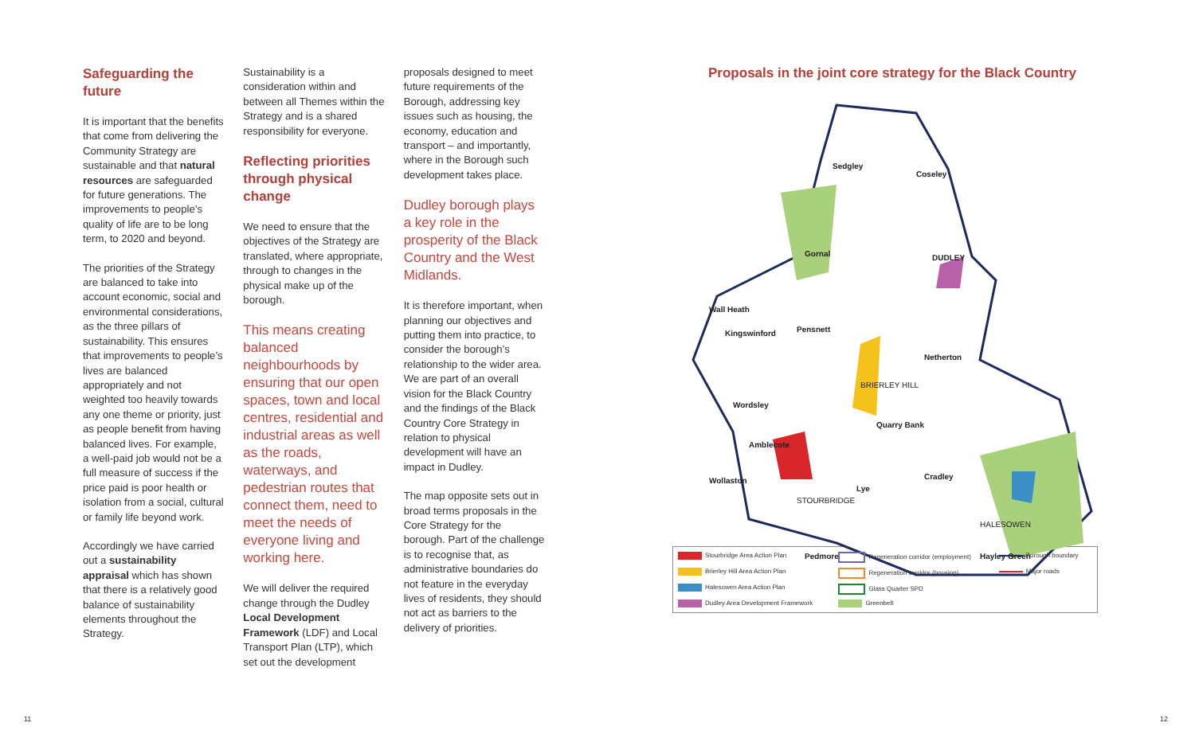Safeguarding the future
It is important that the benefits that come from delivering the Community Strategy are sustainable and that natural resources are safeguarded for future generations. The improvements to people’s quality of life are to be long term, to 2020 and beyond.
The priorities of the Strategy are balanced to take into account economic, social and environmental considerations, as the three pillars of sustainability. This ensures that improvements to people’s lives are balanced appropriately and not weighted too heavily towards any one theme or priority, just as people benefit from having balanced lives. For example, a well-paid job would not be a full measure of success if the price paid is poor health or isolation from a social, cultural or family life beyond work.
Accordingly we have carried out a sustainability appraisal which has shown that there is a relatively good balance of sustainability elements throughout the Strategy.
Sustainability is a consideration within and between all Themes within the Strategy and is a shared responsibility for everyone.
Reflecting priorities through physical change
We need to ensure that the objectives of the Strategy are translated, where appropriate, through to changes in the physical make up of the borough.
This means creating balanced neighbourhoods by ensuring that our open spaces, town and local centres, residential and industrial areas as well as the roads, waterways, and pedestrian routes that connect them, need to meet the needs of everyone living and working here.
We will deliver the required change through the Dudley Local Development Framework (LDF) and Local Transport Plan (LTP), which set out the development
proposals designed to meet future requirements of the Borough, addressing key issues such as housing, the economy, education and transport – and importantly, where in the Borough such development takes place.
Dudley borough plays a key role in the prosperity of the Black Country and the West Midlands.
It is therefore important, when planning our objectives and putting them into practice, to consider the borough’s relationship to the wider area. We are part of an overall vision for the Black Country and the findings of the Black Country Core Strategy in relation to physical development will have an impact in Dudley.
The map opposite sets out in broad terms proposals in the Core Strategy for the borough. Part of the challenge is to recognise that, as administrative boundaries do not feature in the everyday lives of residents, they should not act as barriers to the delivery of priorities.
Proposals in the joint core strategy for the Black Country
Sedgley
Coseley
Gornal
DUDLEY
Wall Heath
Kingswinford
Pensnett
Netherton
BRIERLEY HILL
Wordsley
Quarry Bank
Amblecote
Wollaston
STOURBRIDGE
Lye
Cradley
HALESOWEN
Pedmore
Hayley Green
Stourbridge Area Action Plan
Regeneration corridor (employment)
Borough boundary
Brierley Hill Area Action Plan
Regeneration corridor (housing)
Major roads
Halesowen Area Action Plan
Glass Quarter SPD
Dudley Area Development Framework
Greenbelt
11 12